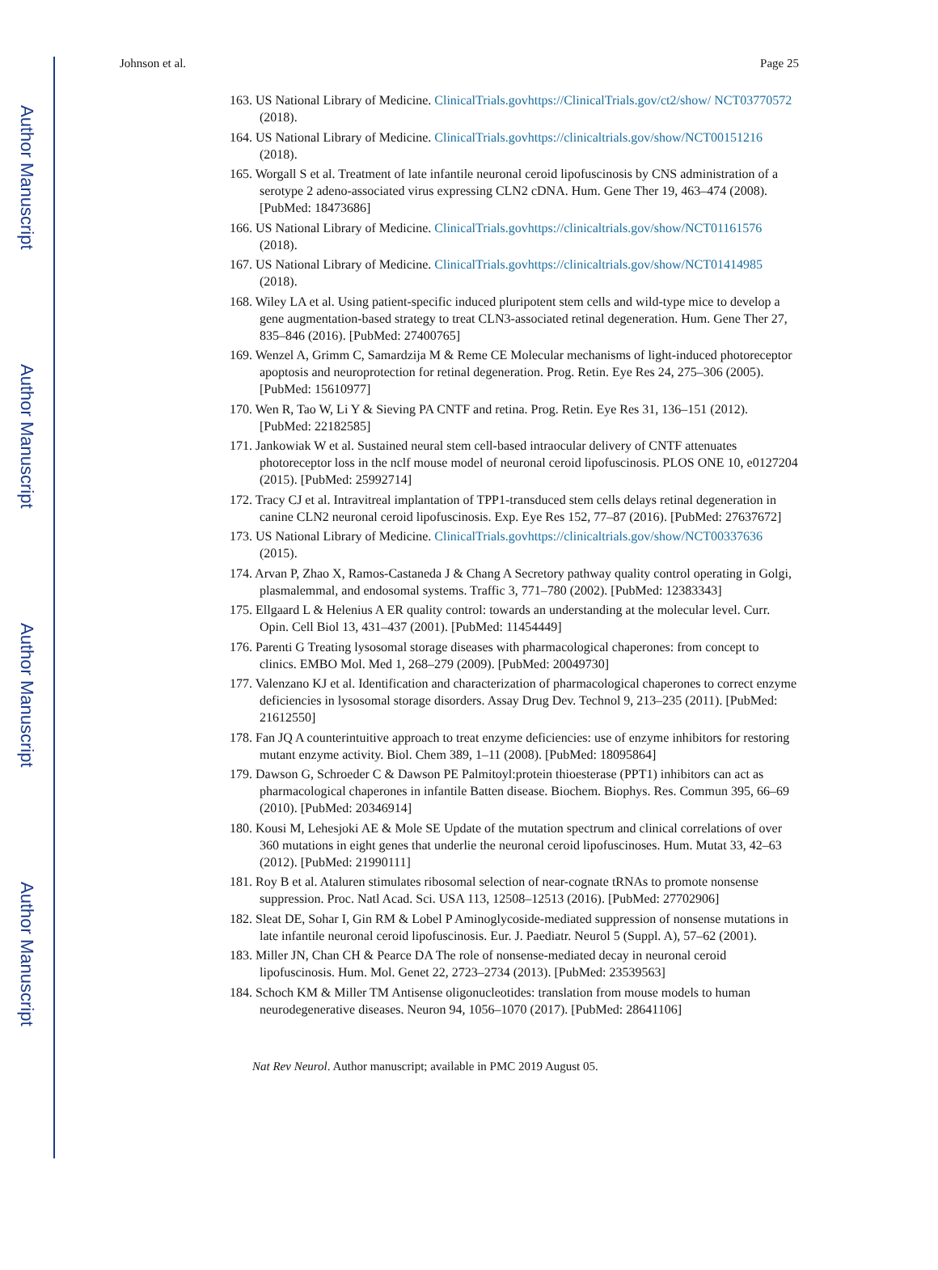Author Manuscript
Author Manuscript
Author Manuscript
Author Manuscript
Johnson et al. Page 25
163. US National Library of Medicine. ClinicalTrials.govhttps://ClinicalTrials.gov/ct2/show/ NCT03770572 (2018).
164. US National Library of Medicine. ClinicalTrials.govhttps://clinicaltrials.gov/show/NCT00151216 (2018).
165. Worgall S et al. Treatment of late infantile neuronal ceroid lipofuscinosis by CNS administration of a serotype 2 adeno-associated virus expressing CLN2 cDNA. Hum. Gene Ther 19, 463–474 (2008). [PubMed: 18473686]
166. US National Library of Medicine. ClinicalTrials.govhttps://clinicaltrials.gov/show/NCT01161576 (2018).
167. US National Library of Medicine. ClinicalTrials.govhttps://clinicaltrials.gov/show/NCT01414985 (2018).
168. Wiley LA et al. Using patient-specific induced pluripotent stem cells and wild-type mice to develop a gene augmentation-based strategy to treat CLN3-associated retinal degeneration. Hum. Gene Ther 27, 835–846 (2016). [PubMed: 27400765]
169. Wenzel A, Grimm C, Samardzija M & Reme CE Molecular mechanisms of light-induced photoreceptor apoptosis and neuroprotection for retinal degeneration. Prog. Retin. Eye Res 24, 275–306 (2005). [PubMed: 15610977]
170. Wen R, Tao W, Li Y & Sieving PA CNTF and retina. Prog. Retin. Eye Res 31, 136–151 (2012). [PubMed: 22182585]
171. Jankowiak W et al. Sustained neural stem cell-based intraocular delivery of CNTF attenuates photoreceptor loss in the nclf mouse model of neuronal ceroid lipofuscinosis. PLOS ONE 10, e0127204 (2015). [PubMed: 25992714]
172. Tracy CJ et al. Intravitreal implantation of TPP1-transduced stem cells delays retinal degeneration in canine CLN2 neuronal ceroid lipofuscinosis. Exp. Eye Res 152, 77–87 (2016). [PubMed: 27637672]
173. US National Library of Medicine. ClinicalTrials.govhttps://clinicaltrials.gov/show/NCT00337636 (2015).
174. Arvan P, Zhao X, Ramos-Castaneda J & Chang A Secretory pathway quality control operating in Golgi, plasmalemmal, and endosomal systems. Traffic 3, 771–780 (2002). [PubMed: 12383343]
175. Ellgaard L & Helenius A ER quality control: towards an understanding at the molecular level. Curr. Opin. Cell Biol 13, 431–437 (2001). [PubMed: 11454449]
176. Parenti G Treating lysosomal storage diseases with pharmacological chaperones: from concept to clinics. EMBO Mol. Med 1, 268–279 (2009). [PubMed: 20049730]
177. Valenzano KJ et al. Identification and characterization of pharmacological chaperones to correct enzyme deficiencies in lysosomal storage disorders. Assay Drug Dev. Technol 9, 213–235 (2011). [PubMed: 21612550]
178. Fan JQ A counterintuitive approach to treat enzyme deficiencies: use of enzyme inhibitors for restoring mutant enzyme activity. Biol. Chem 389, 1–11 (2008). [PubMed: 18095864]
179. Dawson G, Schroeder C & Dawson PE Palmitoyl:protein thioesterase (PPT1) inhibitors can act as pharmacological chaperones in infantile Batten disease. Biochem. Biophys. Res. Commun 395, 66–69 (2010). [PubMed: 20346914]
180. Kousi M, Lehesjoki AE & Mole SE Update of the mutation spectrum and clinical correlations of over 360 mutations in eight genes that underlie the neuronal ceroid lipofuscinoses. Hum. Mutat 33, 42–63 (2012). [PubMed: 21990111]
181. Roy B et al. Ataluren stimulates ribosomal selection of near-cognate tRNAs to promote nonsense suppression. Proc. Natl Acad. Sci. USA 113, 12508–12513 (2016). [PubMed: 27702906]
182. Sleat DE, Sohar I, Gin RM & Lobel P Aminoglycoside-mediated suppression of nonsense mutations in late infantile neuronal ceroid lipofuscinosis. Eur. J. Paediatr. Neurol 5 (Suppl. A), 57–62 (2001).
183. Miller JN, Chan CH & Pearce DA The role of nonsense-mediated decay in neuronal ceroid lipofuscinosis. Hum. Mol. Genet 22, 2723–2734 (2013). [PubMed: 23539563]
184. Schoch KM & Miller TM Antisense oligonucleotides: translation from mouse models to human neurodegenerative diseases. Neuron 94, 1056–1070 (2017). [PubMed: 28641106]
Nat Rev Neurol. Author manuscript; available in PMC 2019 August 05.